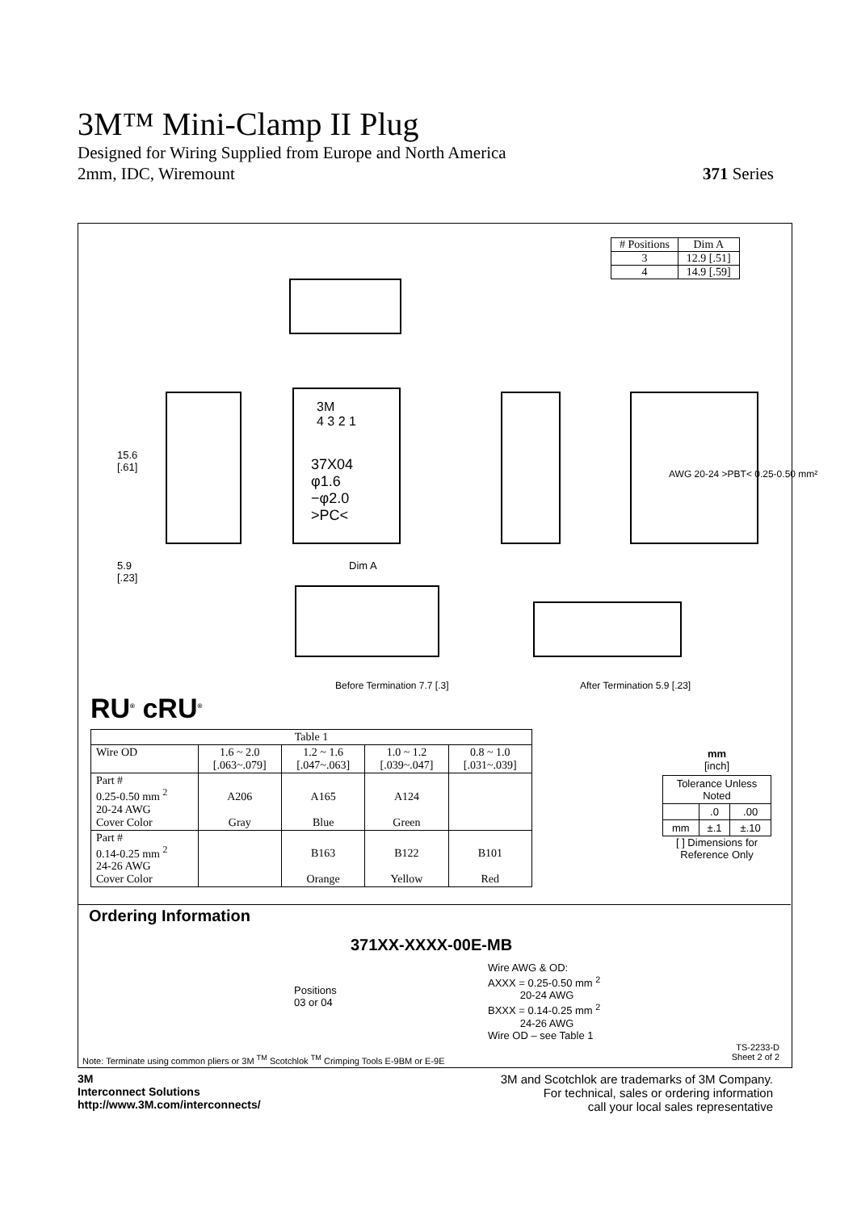3M™ Mini-Clamp II Plug
Designed for Wiring Supplied from Europe and North America
2mm, IDC, Wiremount 371 Series
| # Positions | Dim A |
| 3 | 12.9 [.51] |
| 4 | 14.9 [.59] |
15.6
[.61]
3M
4 3 2 1
37X04
φ1.6
−φ2.0
>PC<
AWG 20-24 >PBT< 0.25-0.50 mm²
5.9
[.23]
Dim A
Before Termination 7.7 [.3] After Termination 5.9 [.23]
RU<sup>®</sup> cRU<sup>®</sup>
| Table 1 | | | | |
| Wire OD | 1.6 ~ 2.0 [.063~.079] | 1.2 ~ 1.6 [.047~.063] | 1.0 ~ 1.2 [.039~.047] | 0.8 ~ 1.0 [.031~.039] |
| Part # 0.25-0.50 mm <sup>2</sup> 20-24 AWG Cover Color | A206 Gray | A165 Blue | A124 Green | |
| Part # 0.14-0.25 mm <sup>2</sup> 24-26 AWG Cover Color | | B163 Orange | B122 Yellow | B101 Red |
mm
[inch]
| Tolerance Unless Noted | | |
| | .0 | .00 |
| mm | ±.1 | ±.10 |
[ ] Dimensions for Reference Only
Ordering Information
371XX-XXXX-00E-MB
Positions
03 or 04
Wire AWG & OD:
AXXX = 0.25-0.50 mm <sup>2</sup>
20-24 AWG
BXXX = 0.14-0.25 mm <sup>2</sup>
24-26 AWG
Wire OD – see Table 1
Note: Terminate using common pliers or 3M <sup>TM</sup> Scotchlok <sup>TM</sup> Crimping Tools E-9BM or E-9E
TS-2233-D
Sheet 2 of 2
3M
Interconnect Solutions
http://www.3M.com/interconnects/
3M and Scotchlok are trademarks of 3M Company.
For technical, sales or ordering information
call your local sales representative